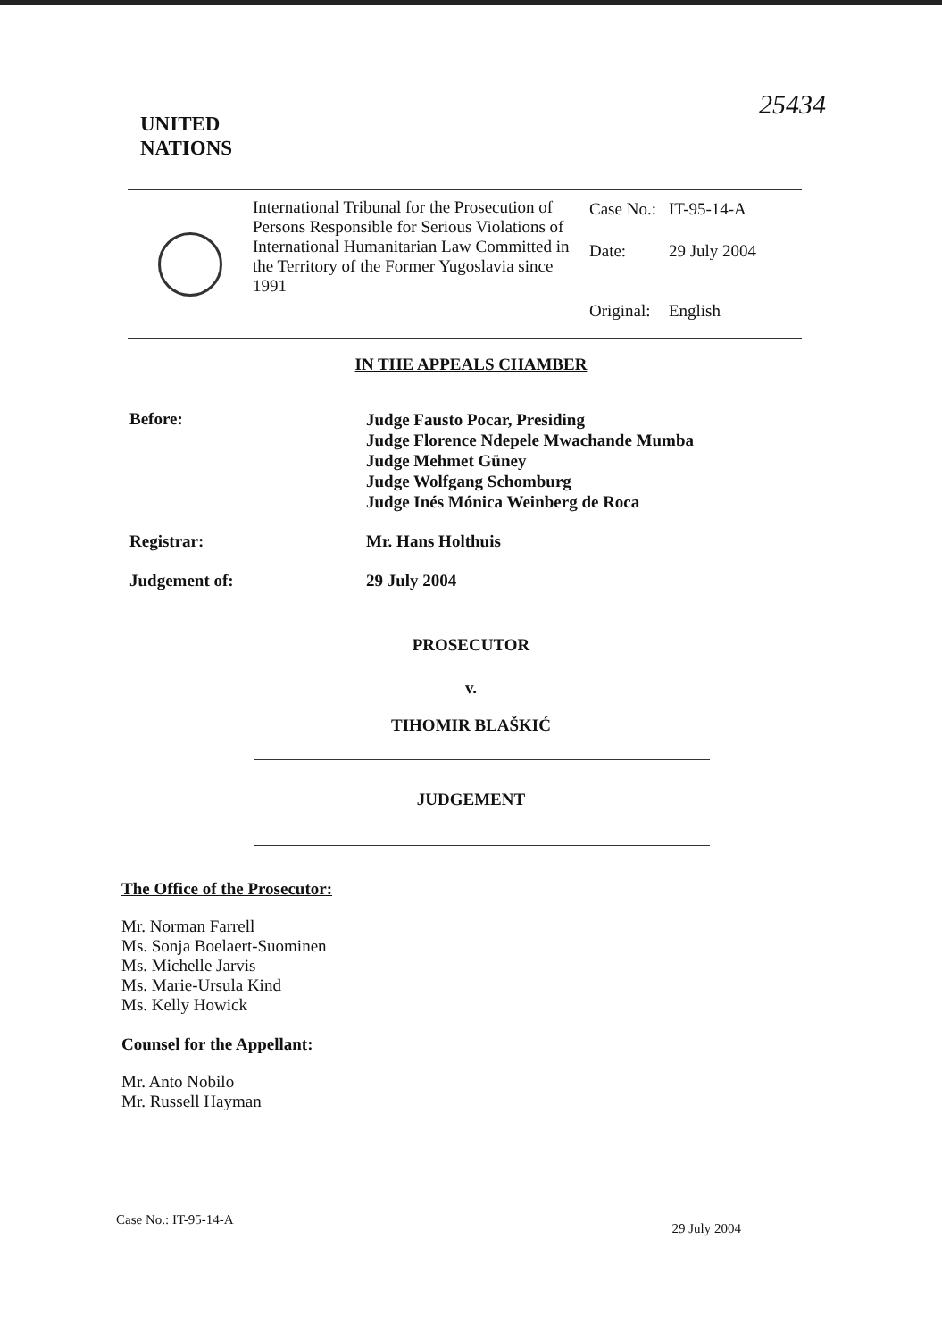25434
UNITED
NATIONS
International Tribunal for the Prosecution of Persons Responsible for Serious Violations of International Humanitarian Law Committed in the Territory of the Former Yugoslavia since 1991
| Case No.: | IT-95-14-A |
| Date: | 29 July 2004 |
| Original: | English |
IN THE APPEALS CHAMBER
Before:
Judge Fausto Pocar, Presiding
Judge Florence Ndepele Mwachande Mumba
Judge Mehmet Güney
Judge Wolfgang Schomburg
Judge Inés Mónica Weinberg de Roca
Registrar: Mr. Hans Holthuis
Judgement of: 29 July 2004
PROSECUTOR
v.
TIHOMIR BLAŠKIĆ
JUDGEMENT
The Office of the Prosecutor:
Mr. Norman Farrell
Ms. Sonja Boelaert-Suominen
Ms. Michelle Jarvis
Ms. Marie-Ursula Kind
Ms. Kelly Howick
Counsel for the Appellant:
Mr. Anto Nobilo
Mr. Russell Hayman
Case No.: IT-95-14-A 29 July 2004